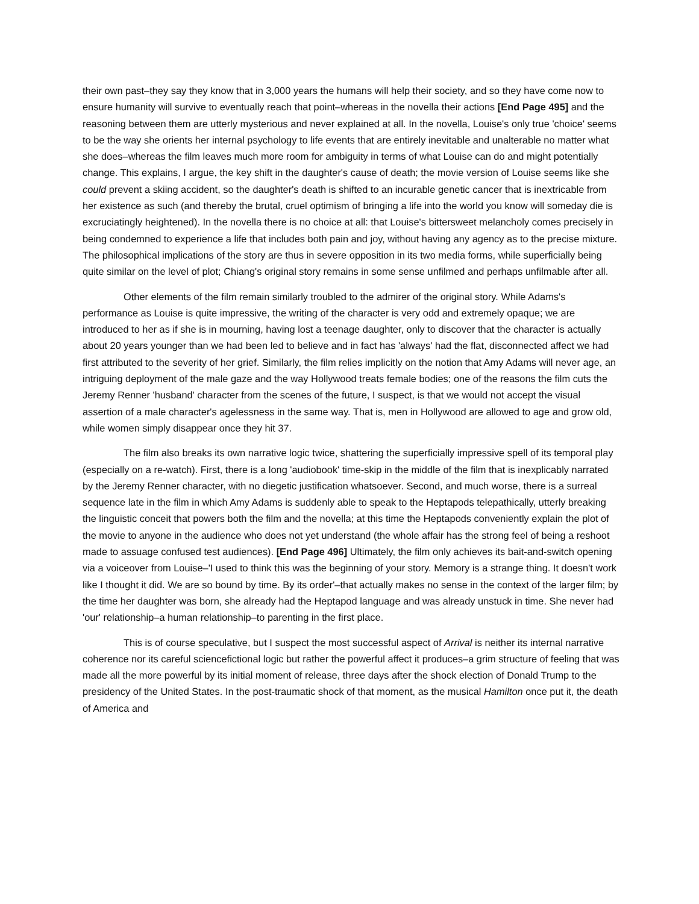their own past–they say they know that in 3,000 years the humans will help their society, and so they have come now to ensure humanity will survive to eventually reach that point–whereas in the novella their actions [End Page 495] and the reasoning between them are utterly mysterious and never explained at all. In the novella, Louise's only true 'choice' seems to be the way she orients her internal psychology to life events that are entirely inevitable and unalterable no matter what she does–whereas the film leaves much more room for ambiguity in terms of what Louise can do and might potentially change. This explains, I argue, the key shift in the daughter's cause of death; the movie version of Louise seems like she could prevent a skiing accident, so the daughter's death is shifted to an incurable genetic cancer that is inextricable from her existence as such (and thereby the brutal, cruel optimism of bringing a life into the world you know will someday die is excruciatingly heightened). In the novella there is no choice at all: that Louise's bittersweet melancholy comes precisely in being condemned to experience a life that includes both pain and joy, without having any agency as to the precise mixture. The philosophical implications of the story are thus in severe opposition in its two media forms, while superficially being quite similar on the level of plot; Chiang's original story remains in some sense unfilmed and perhaps unfilmable after all.
Other elements of the film remain similarly troubled to the admirer of the original story. While Adams's performance as Louise is quite impressive, the writing of the character is very odd and extremely opaque; we are introduced to her as if she is in mourning, having lost a teenage daughter, only to discover that the character is actually about 20 years younger than we had been led to believe and in fact has 'always' had the flat, disconnected affect we had first attributed to the severity of her grief. Similarly, the film relies implicitly on the notion that Amy Adams will never age, an intriguing deployment of the male gaze and the way Hollywood treats female bodies; one of the reasons the film cuts the Jeremy Renner 'husband' character from the scenes of the future, I suspect, is that we would not accept the visual assertion of a male character's agelessness in the same way. That is, men in Hollywood are allowed to age and grow old, while women simply disappear once they hit 37.
The film also breaks its own narrative logic twice, shattering the superficially impressive spell of its temporal play (especially on a re-watch). First, there is a long 'audiobook' time-skip in the middle of the film that is inexplicably narrated by the Jeremy Renner character, with no diegetic justification whatsoever. Second, and much worse, there is a surreal sequence late in the film in which Amy Adams is suddenly able to speak to the Heptapods telepathically, utterly breaking the linguistic conceit that powers both the film and the novella; at this time the Heptapods conveniently explain the plot of the movie to anyone in the audience who does not yet understand (the whole affair has the strong feel of being a reshoot made to assuage confused test audiences). [End Page 496] Ultimately, the film only achieves its bait-and-switch opening via a voiceover from Louise–'I used to think this was the beginning of your story. Memory is a strange thing. It doesn't work like I thought it did. We are so bound by time. By its order'–that actually makes no sense in the context of the larger film; by the time her daughter was born, she already had the Heptapod language and was already unstuck in time. She never had 'our' relationship–a human relationship–to parenting in the first place.
This is of course speculative, but I suspect the most successful aspect of Arrival is neither its internal narrative coherence nor its careful sciencefictional logic but rather the powerful affect it produces–a grim structure of feeling that was made all the more powerful by its initial moment of release, three days after the shock election of Donald Trump to the presidency of the United States. In the post-traumatic shock of that moment, as the musical Hamilton once put it, the death of America and